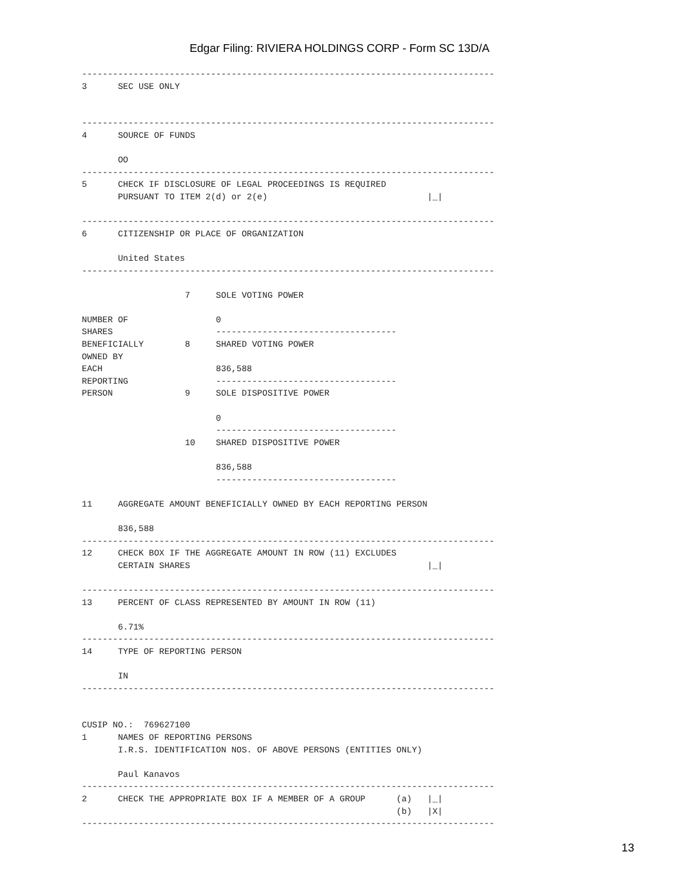Edgar Filing: RIVIERA HOLDINGS CORP - Form SC 13D/A
--------------------------------------------------------------------------------
3      SEC USE ONLY


--------------------------------------------------------------------------------
4      SOURCE OF FUNDS

       OO
--------------------------------------------------------------------------------
5      CHECK IF DISCLOSURE OF LEGAL PROCEEDINGS IS REQUIRED
       PURSUANT TO ITEM 2(d) or 2(e)                               |_|

--------------------------------------------------------------------------------
6      CITIZENSHIP OR PLACE OF ORGANIZATION

       United States
--------------------------------------------------------------------------------

                    7     SOLE VOTING POWER

NUMBER OF                 0
SHARES                    -----------------------------------
BENEFICIALLY        8     SHARED VOTING POWER
OWNED BY
EACH                      836,588
REPORTING                 -----------------------------------
PERSON              9     SOLE DISPOSITIVE POWER

                          0
                          -----------------------------------
                    10    SHARED DISPOSITIVE POWER

                          836,588
                          -----------------------------------

11     AGGREGATE AMOUNT BENEFICIALLY OWNED BY EACH REPORTING PERSON

       836,588
--------------------------------------------------------------------------------
12     CHECK BOX IF THE AGGREGATE AMOUNT IN ROW (11) EXCLUDES
       CERTAIN SHARES                                              |_|

--------------------------------------------------------------------------------
13     PERCENT OF CLASS REPRESENTED BY AMOUNT IN ROW (11)

       6.71%
--------------------------------------------------------------------------------
14     TYPE OF REPORTING PERSON

       IN
--------------------------------------------------------------------------------


CUSIP NO.:  769627100
1      NAMES OF REPORTING PERSONS
       I.R.S. IDENTIFICATION NOS. OF ABOVE PERSONS (ENTITIES ONLY)

       Paul Kanavos
--------------------------------------------------------------------------------
2      CHECK THE APPROPRIATE BOX IF A MEMBER OF A GROUP      (a)   |_|
                                                             (b)   |X|
--------------------------------------------------------------------------------
13